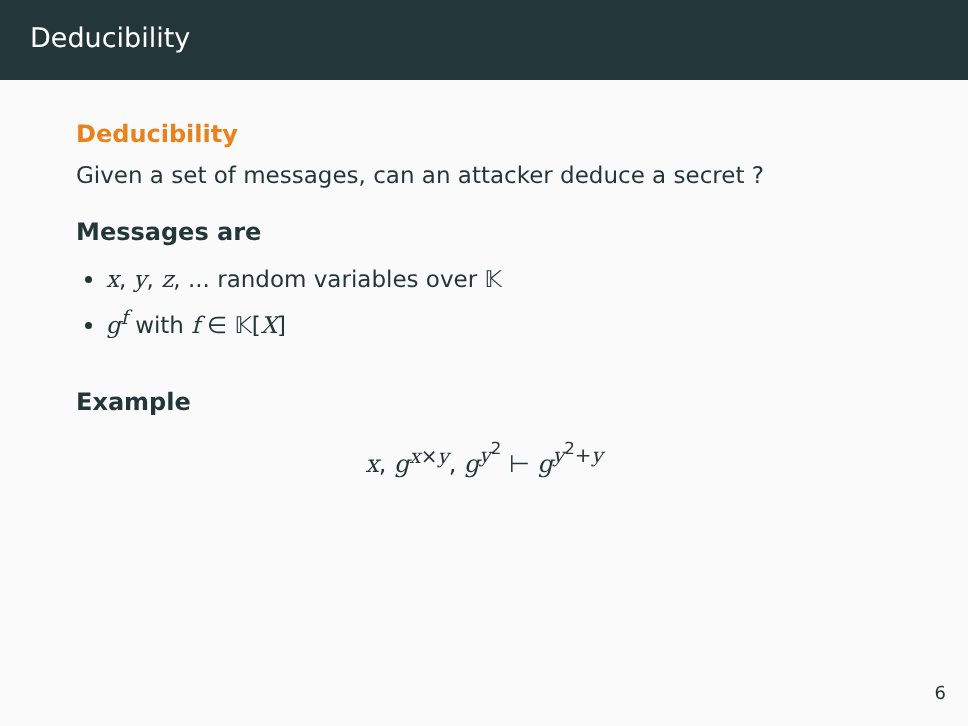Deducibility
Deducibility
Given a set of messages, can an attacker deduce a secret ?
Messages are
x, y, z, ... random variables over 𝕂
g<sup>f</sup> with f ∈ 𝕂[X]
Example
x, g<sup>x×y</sup>, g<sup>y<sup>2</sup></sup> ⊢ g<sup>y<sup>2</sup>+y</sup>
6